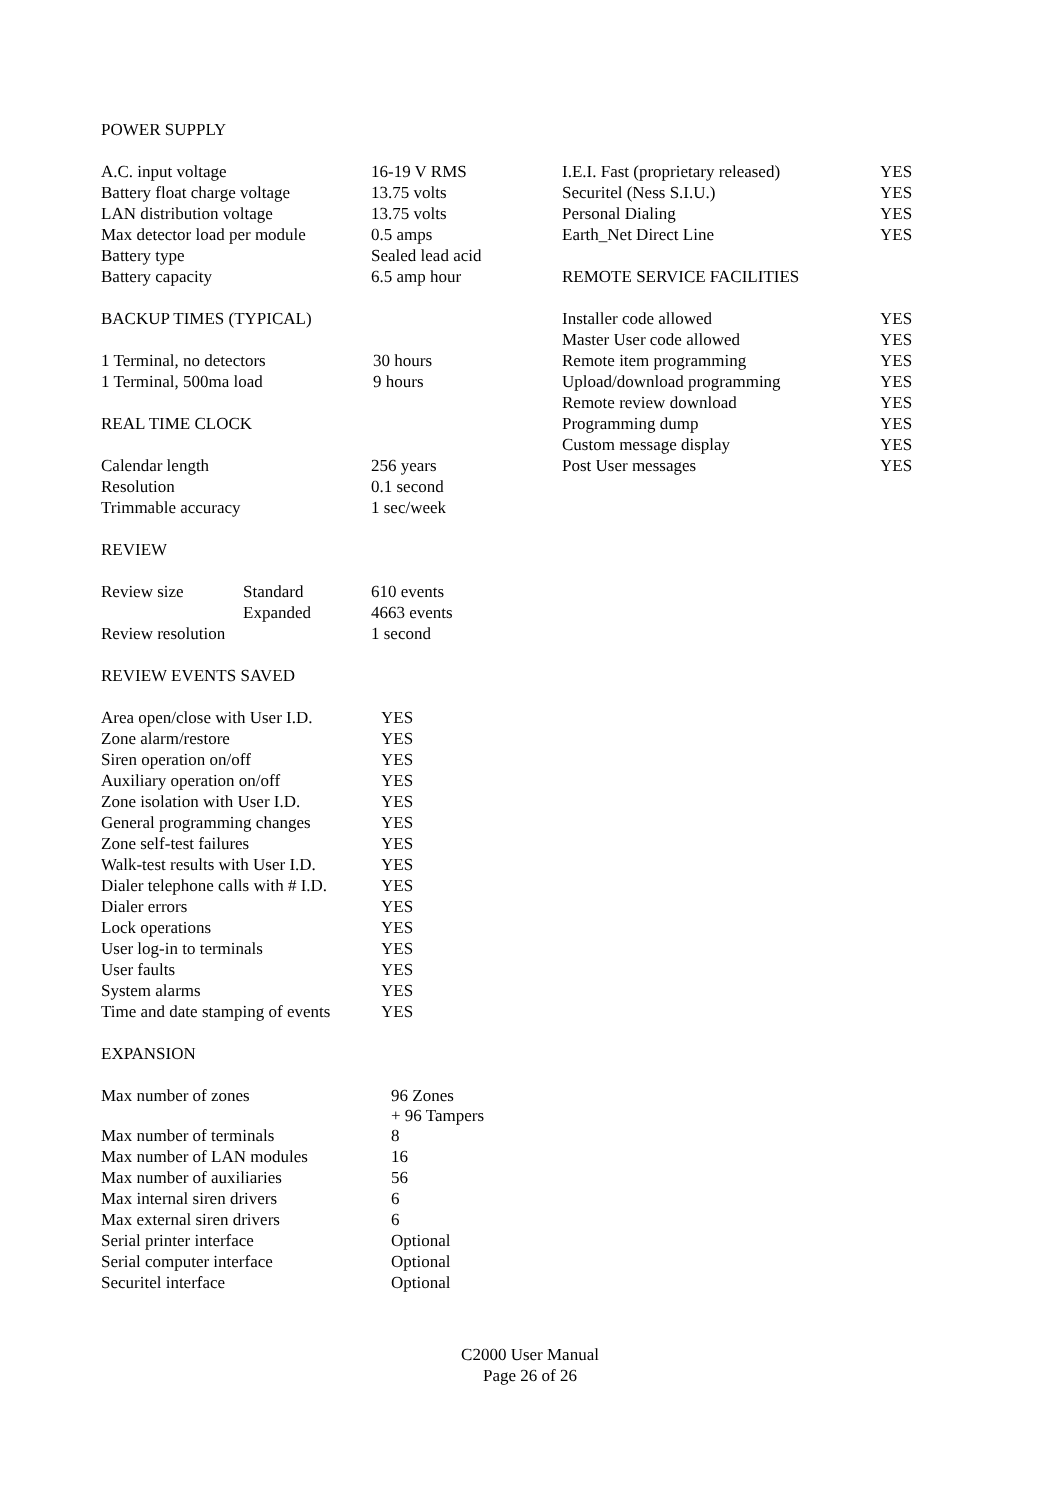POWER SUPPLY
| A.C. input voltage | 16-19 V RMS |
| Battery float charge voltage | 13.75 volts |
| LAN distribution voltage | 13.75 volts |
| Max detector load per module | 0.5 amps |
| Battery type | Sealed lead acid |
| Battery capacity | 6.5 amp hour |
BACKUP TIMES (TYPICAL)
| 1 Terminal, no detectors | 30 hours |
| 1 Terminal, 500ma load | 9 hours |
REAL TIME CLOCK
| Calendar length | 256 years |
| Resolution | 0.1 second |
| Trimmable accuracy | 1 sec/week |
REVIEW
| Review size | Standard | 610 events |
| | Expanded | 4663 events |
| Review resolution | | 1 second |
REVIEW EVENTS SAVED
| Area open/close with User I.D. | YES |
| Zone alarm/restore | YES |
| Siren operation on/off | YES |
| Auxiliary operation on/off | YES |
| Zone isolation with User I.D. | YES |
| General programming changes | YES |
| Zone self-test failures | YES |
| Walk-test results with User I.D. | YES |
| Dialer telephone calls with # I.D. | YES |
| Dialer errors | YES |
| Lock operations | YES |
| User log-in to terminals | YES |
| User faults | YES |
| System alarms | YES |
| Time and date stamping of events | YES |
EXPANSION
| Max number of zones | 96 Zones + 96 Tampers |
| Max number of terminals | 8 |
| Max number of LAN modules | 16 |
| Max number of auxiliaries | 56 |
| Max internal siren drivers | 6 |
| Max external siren drivers | 6 |
| Serial printer interface | Optional |
| Serial computer interface | Optional |
| Securitel interface | Optional |
| I.E.I. Fast (proprietary released) | YES |
| Securitel (Ness S.I.U.) | YES |
| Personal Dialing | YES |
| Earth_Net Direct Line | YES |
REMOTE SERVICE FACILITIES
| Installer code allowed | YES |
| Master User code allowed | YES |
| Remote item programming | YES |
| Upload/download programming | YES |
| Remote review download | YES |
| Programming dump | YES |
| Custom message display | YES |
| Post User messages | YES |
C2000 User Manual
Page 26 of 26